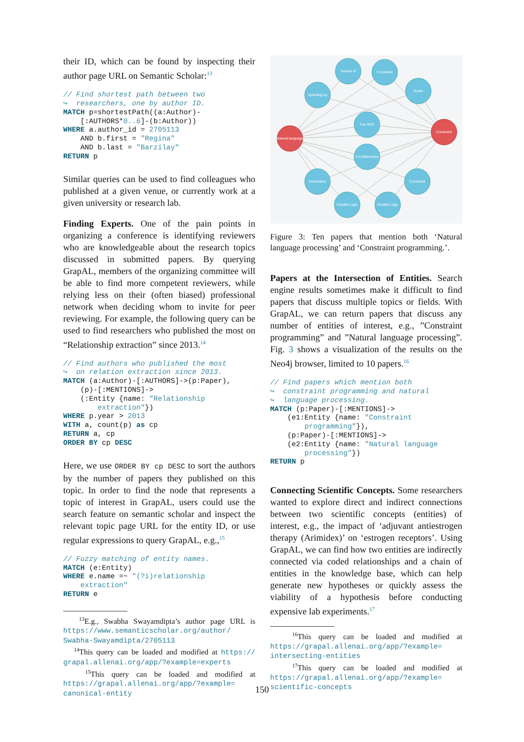their ID, which can be found by inspecting their author page URL on Semantic Scholar:<sup>13</sup>
// Find shortest path between two
↪  researchers, one by author ID.
MATCH p=shortestPath((a:Author)-
    [:AUTHORS*0..6]-(b:Author))
WHERE a.author_id = 2705113
    AND b.first = "Regina"
    AND b.last = "Barzilay"
RETURN p
Similar queries can be used to find colleagues who published at a given venue, or currently work at a given university or research lab.
Finding Experts. One of the pain points in organizing a conference is identifying reviewers who are knowledgeable about the research topics discussed in submitted papers. By querying GrapAL, members of the organizing committee will be able to find more competent reviewers, while relying less on their (often biased) professional network when deciding whom to invite for peer reviewing. For example, the following query can be used to find researchers who published the most on “Relationship extraction” since 2013.<sup>14</sup>
// Find authors who published the most
↪  on relation extraction since 2013.
MATCH (a:Author)-[:AUTHORS]->(p:Paper),
    (p)-[:MENTIONS]->
    (:Entity {name: "Relationship
        extraction"})
WHERE p.year > 2013
WITH a, count(p) as cp
RETURN a, cp
ORDER BY cp DESC
Here, we use ORDER BY cp DESC to sort the authors by the number of papers they published on this topic. In order to find the node that represents a topic of interest in GrapAL, users could use the search feature on semantic scholar and inspect the relevant topic page URL for the entity ID, or use regular expressions to query GrapAL, e.g.,<sup>15</sup>
// Fuzzy matching of entity names.
MATCH (e:Entity)
WHERE e.name =~ "(?i)relationship
    extraction"
RETURN e
<sup>13</sup> E.g., Swabha Swayamdipta’s author page URL is https://www.semanticscholar.org/author/ Swabha-Swayamdipta/2705113
<sup>14</sup> This query can be loaded and modified at https:// grapal.allenai.org/app/?example=experts
<sup>15</sup> This query can be loaded and modified at https://grapal.allenai.org/app/?example= canonical-entity
Review of
Constraint
Speeding up
Scope
The XDG
A Collaborative
Declarative
Constraint
Parallel Logic
Parallel Logic
Natural language
Constraint
Figure 3: Ten papers that mention both ‘Natural language processing’ and ‘Constraint programming.’.
Papers at the Intersection of Entities. Search engine results sometimes make it difficult to find papers that discuss multiple topics or fields. With GrapAL, we can return papers that discuss any number of entities of interest, e.g., ”Constraint programming” and ”Natural language processing”. Fig. 3 shows a visualization of the results on the Neo4j browser, limited to 10 papers.<sup>16</sup>
// Find papers which mention both
↪  constraint programming and natural
↪  language processing.
MATCH (p:Paper)-[:MENTIONS]->
    (e1:Entity {name: "Constraint
        programming"}),
    (p:Paper)-[:MENTIONS]->
    (e2:Entity {name: "Natural language
        processing"})
RETURN p
Connecting Scientific Concepts. Some researchers wanted to explore direct and indirect connections between two scientific concepts (entities) of interest, e.g., the impact of ‘adjuvant antiestrogen therapy (Arimidex)’ on ‘estrogen receptors’. Using GrapAL, we can find how two entities are indirectly connected via coded relationships and a chain of entities in the knowledge base, which can help generate new hypotheses or quickly assess the viability of a hypothesis before conducting expensive lab experiments.<sup>17</sup>
<sup>16</sup> This query can be loaded and modified at https://grapal.allenai.org/app/?example= intersecting-entities
<sup>17</sup> This query can be loaded and modified at https://grapal.allenai.org/app/?example= scientific-concepts
150